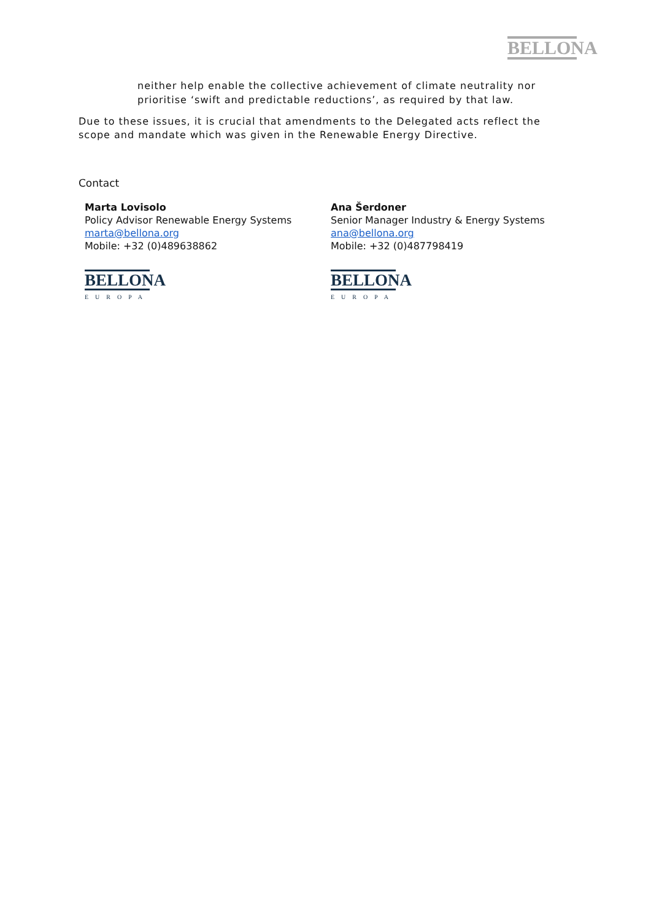BELLONA
neither help enable the collective achievement of climate neutrality nor prioritise ‘swift and predictable reductions’, as required by that law.
Due to these issues, it is crucial that amendments to the Delegated acts reflect the scope and mandate which was given in the Renewable Energy Directive.
Contact
Marta Lovisolo
Policy Advisor Renewable Energy Systems
marta@bellona.org
Mobile: +32 (0)489638862
BELLONA
EUROPA
Ana Šerdoner
Senior Manager Industry & Energy Systems
ana@bellona.org
Mobile: +32 (0)487798419
BELLONA
EUROPA